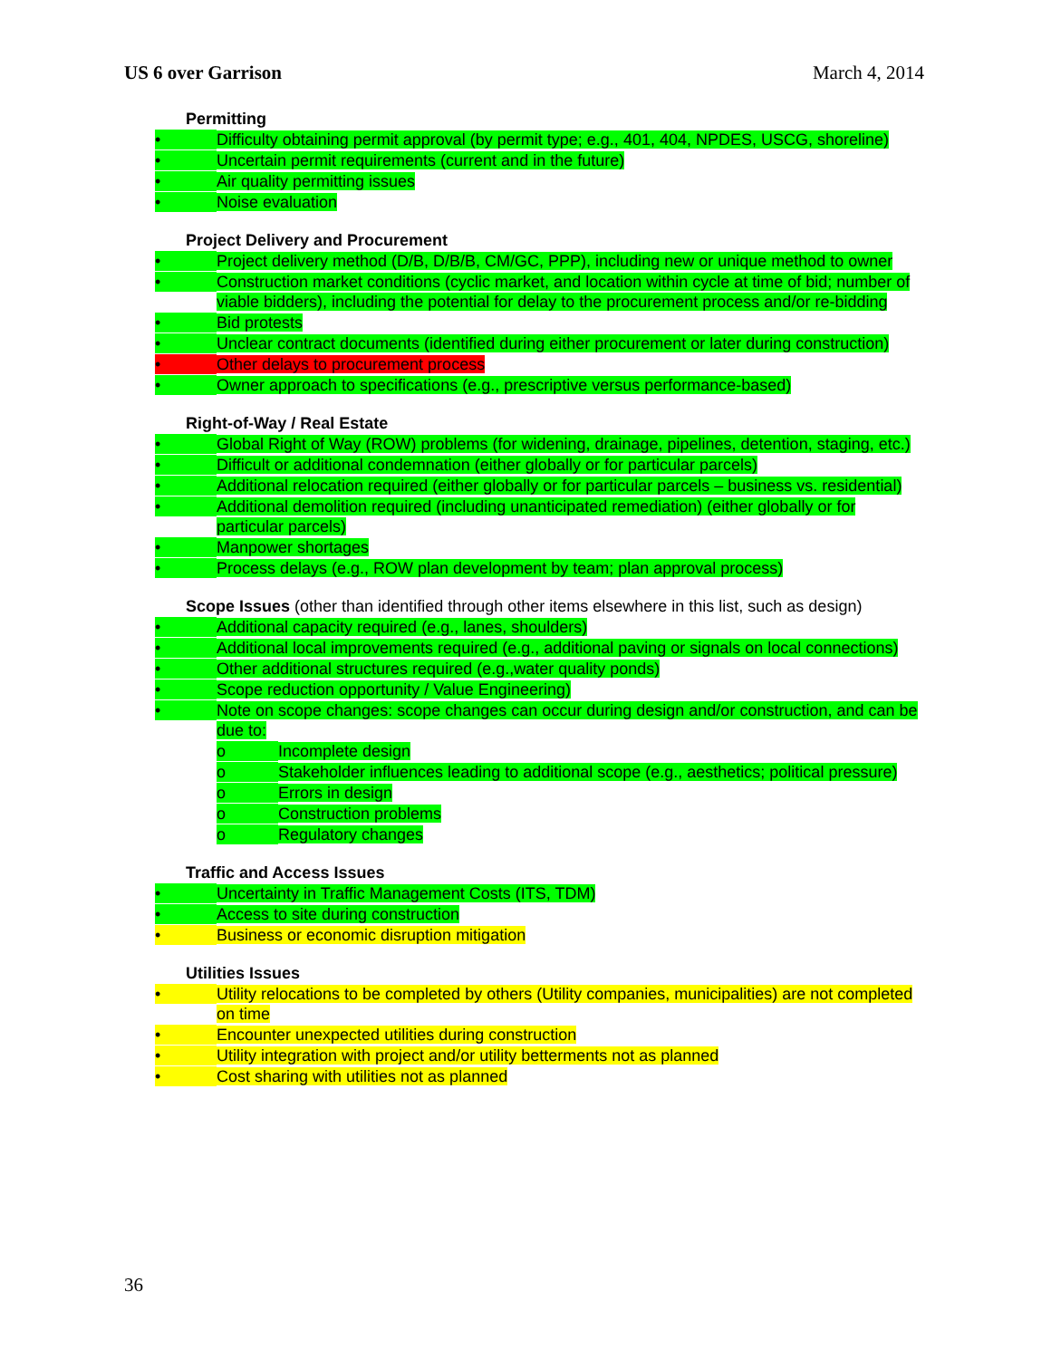US 6 over Garrison March 4, 2014
Permitting
• Difficulty obtaining permit approval (by permit type; e.g., 401, 404, NPDES, USCG, shoreline)
• Uncertain permit requirements (current and in the future)
• Air quality permitting issues
• Noise evaluation
Project Delivery and Procurement
• Project delivery method (D/B, D/B/B, CM/GC, PPP), including new or unique method to owner
• Construction market conditions (cyclic market, and location within cycle at time of bid; number of viable bidders), including the potential for delay to the procurement process and/or re-bidding
• Bid protests
• Unclear contract documents (identified during either procurement or later during construction)
• Other delays to procurement process
• Owner approach to specifications (e.g., prescriptive versus performance-based)
Right-of-Way / Real Estate
• Global Right of Way (ROW) problems (for widening, drainage, pipelines, detention, staging, etc.)
• Difficult or additional condemnation (either globally or for particular parcels)
• Additional relocation required (either globally or for particular parcels – business vs. residential)
• Additional demolition required (including unanticipated remediation) (either globally or for particular parcels)
• Manpower shortages
• Process delays (e.g., ROW plan development by team; plan approval process)
Scope Issues (other than identified through other items elsewhere in this list, such as design)
• Additional capacity required (e.g., lanes, shoulders)
• Additional local improvements required (e.g., additional paving or signals on local connections)
• Other additional structures required (e.g.,water quality ponds)
• Scope reduction opportunity / Value Engineering)
• Note on scope changes: scope changes can occur during design and/or construction, and can be due to:
o Incomplete design
o Stakeholder influences leading to additional scope (e.g., aesthetics; political pressure)
o Errors in design
o Construction problems
o Regulatory changes
Traffic and Access Issues
• Uncertainty in Traffic Management Costs (ITS, TDM)
• Access to site during construction
• Business or economic disruption mitigation
Utilities Issues
• Utility relocations to be completed by others (Utility companies, municipalities) are not completed on time
• Encounter unexpected utilities during construction
• Utility integration with project and/or utility betterments not as planned
• Cost sharing with utilities not as planned
36